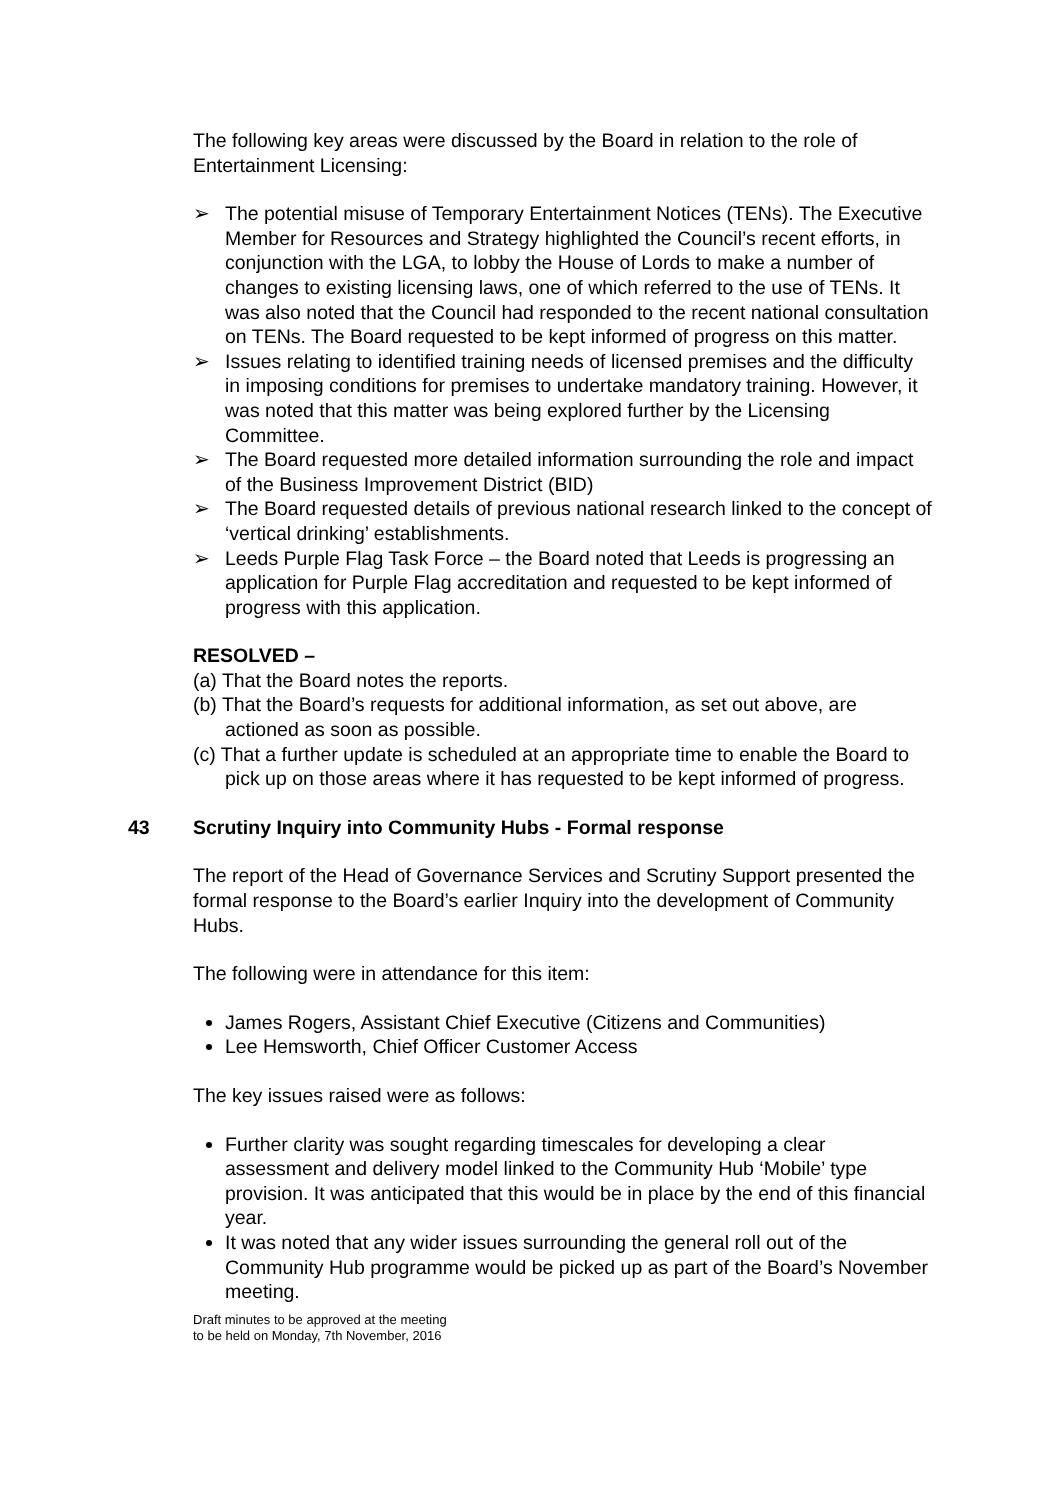The following key areas were discussed by the Board in relation to the role of Entertainment Licensing:
➢ The potential misuse of Temporary Entertainment Notices (TENs). The Executive Member for Resources and Strategy highlighted the Council’s recent efforts, in conjunction with the LGA, to lobby the House of Lords to make a number of changes to existing licensing laws, one of which referred to the use of TENs. It was also noted that the Council had responded to the recent national consultation on TENs. The Board requested to be kept informed of progress on this matter.
➢ Issues relating to identified training needs of licensed premises and the difficulty in imposing conditions for premises to undertake mandatory training. However, it was noted that this matter was being explored further by the Licensing Committee.
➢ The Board requested more detailed information surrounding the role and impact of the Business Improvement District (BID)
➢ The Board requested details of previous national research linked to the concept of ‘vertical drinking’ establishments.
➢ Leeds Purple Flag Task Force – the Board noted that Leeds is progressing an application for Purple Flag accreditation and requested to be kept informed of progress with this application.
RESOLVED –
(a) That the Board notes the reports.
(b) That the Board’s requests for additional information, as set out above, are actioned as soon as possible.
(c) That a further update is scheduled at an appropriate time to enable the Board to pick up on those areas where it has requested to be kept informed of progress.
43 Scrutiny Inquiry into Community Hubs - Formal response
The report of the Head of Governance Services and Scrutiny Support presented the formal response to the Board’s earlier Inquiry into the development of Community Hubs.
The following were in attendance for this item:
James Rogers, Assistant Chief Executive (Citizens and Communities)
Lee Hemsworth, Chief Officer Customer Access
The key issues raised were as follows:
Further clarity was sought regarding timescales for developing a clear assessment and delivery model linked to the Community Hub ‘Mobile’ type provision. It was anticipated that this would be in place by the end of this financial year.
It was noted that any wider issues surrounding the general roll out of the Community Hub programme would be picked up as part of the Board’s November meeting.
Draft minutes to be approved at the meeting
to be held on Monday, 7th November, 2016